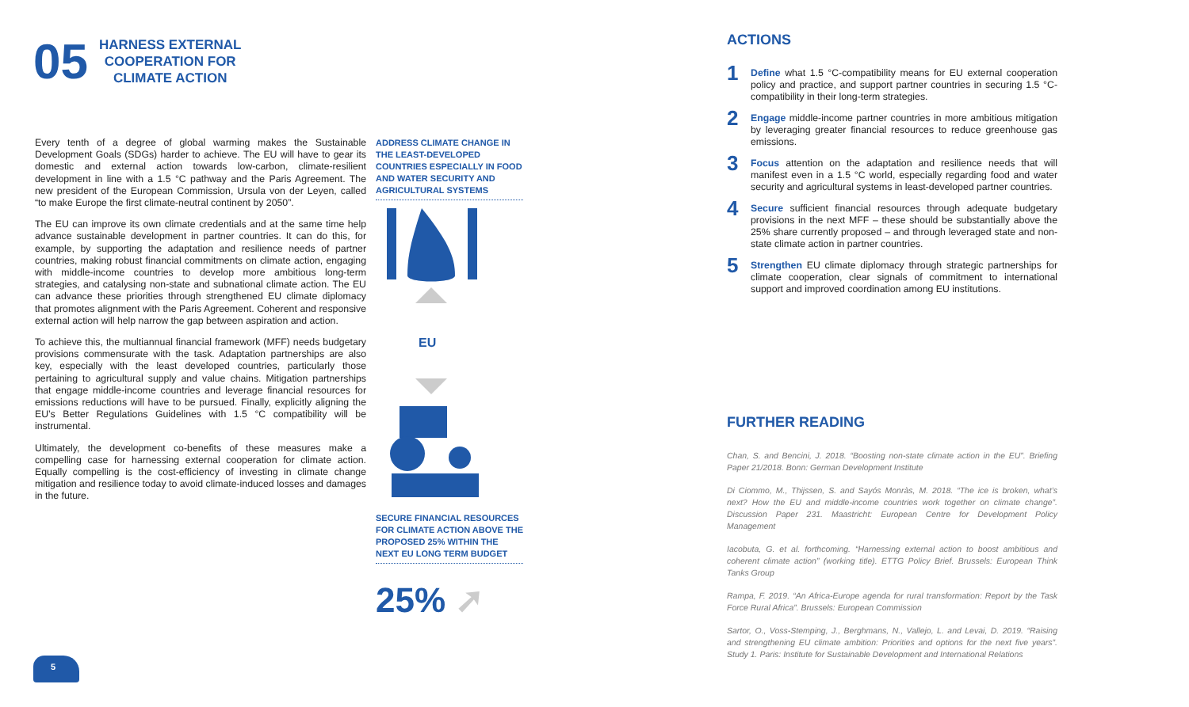05
HARNESS EXTERNAL
COOPERATION FOR
CLIMATE ACTION
Every tenth of a degree of global warming makes the Sustainable Development Goals (SDGs) harder to achieve. The EU will have to gear its domestic and external action towards low-carbon, climate-resilient development in line with a 1.5 °C pathway and the Paris Agreement. The new president of the European Commission, Ursula von der Leyen, called “to make Europe the first climate-neutral continent by 2050”.
The EU can improve its own climate credentials and at the same time help advance sustainable development in partner countries. It can do this, for example, by supporting the adaptation and resilience needs of partner countries, making robust financial commitments on climate action, engaging with middle-income countries to develop more ambitious long-term strategies, and catalysing non-state and subnational climate action. The EU can advance these priorities through strengthened EU climate diplomacy that promotes alignment with the Paris Agreement. Coherent and responsive external action will help narrow the gap between aspiration and action.
To achieve this, the multiannual financial framework (MFF) needs budgetary provisions commensurate with the task. Adaptation partnerships are also key, especially with the least developed countries, particularly those pertaining to agricultural supply and value chains. Mitigation partnerships that engage middle-income countries and leverage financial resources for emissions reductions will have to be pursued. Finally, explicitly aligning the EU’s Better Regulations Guidelines with 1.5 °C compatibility will be instrumental.
Ultimately, the development co-benefits of these measures make a compelling case for harnessing external cooperation for climate action. Equally compelling is the cost-efficiency of investing in climate change mitigation and resilience today to avoid climate-induced losses and damages in the future.
ADDRESS CLIMATE CHANGE IN THE LEAST-DEVELOPED COUNTRIES ESPECIALLY IN FOOD AND WATER SECURITY AND AGRICULTURAL SYSTEMS
EU
SECURE FINANCIAL RESOURCES FOR CLIMATE ACTION ABOVE THE PROPOSED 25% WITHIN THE NEXT EU LONG TERM BUDGET
25% ➚
5
ACTIONS
1
Define what 1.5 °C-compatibility means for EU external cooperation policy and practice, and support partner countries in securing 1.5 °C-compatibility in their long-term strategies.
2
Engage middle-income partner countries in more ambitious mitigation by leveraging greater financial resources to reduce greenhouse gas emissions.
3
Focus attention on the adaptation and resilience needs that will manifest even in a 1.5 °C world, especially regarding food and water security and agricultural systems in least-developed partner countries.
4
Secure sufficient financial resources through adequate budgetary provisions in the next MFF – these should be substantially above the 25% share currently proposed – and through leveraged state and non-state climate action in partner countries.
5
Strengthen EU climate diplomacy through strategic partnerships for climate cooperation, clear signals of commitment to international support and improved coordination among EU institutions.
FURTHER READING
Chan, S. and Bencini, J. 2018. “Boosting non-state climate action in the EU”. Briefing Paper 21/2018. Bonn: German Development Institute
Di Ciommo, M., Thijssen, S. and Sayós Monràs, M. 2018. “The ice is broken, what’s next? How the EU and middle-income countries work together on climate change”. Discussion Paper 231. Maastricht: European Centre for Development Policy Management
Iacobuta, G. et al. forthcoming. “Harnessing external action to boost ambitious and coherent climate action” (working title). ETTG Policy Brief. Brussels: European Think Tanks Group
Rampa, F. 2019. “An Africa-Europe agenda for rural transformation: Report by the Task Force Rural Africa”. Brussels: European Commission
Sartor, O., Voss-Stemping, J., Berghmans, N., Vallejo, L. and Levai, D. 2019. “Raising and strengthening EU climate ambition: Priorities and options for the next five years”. Study 1. Paris: Institute for Sustainable Development and International Relations